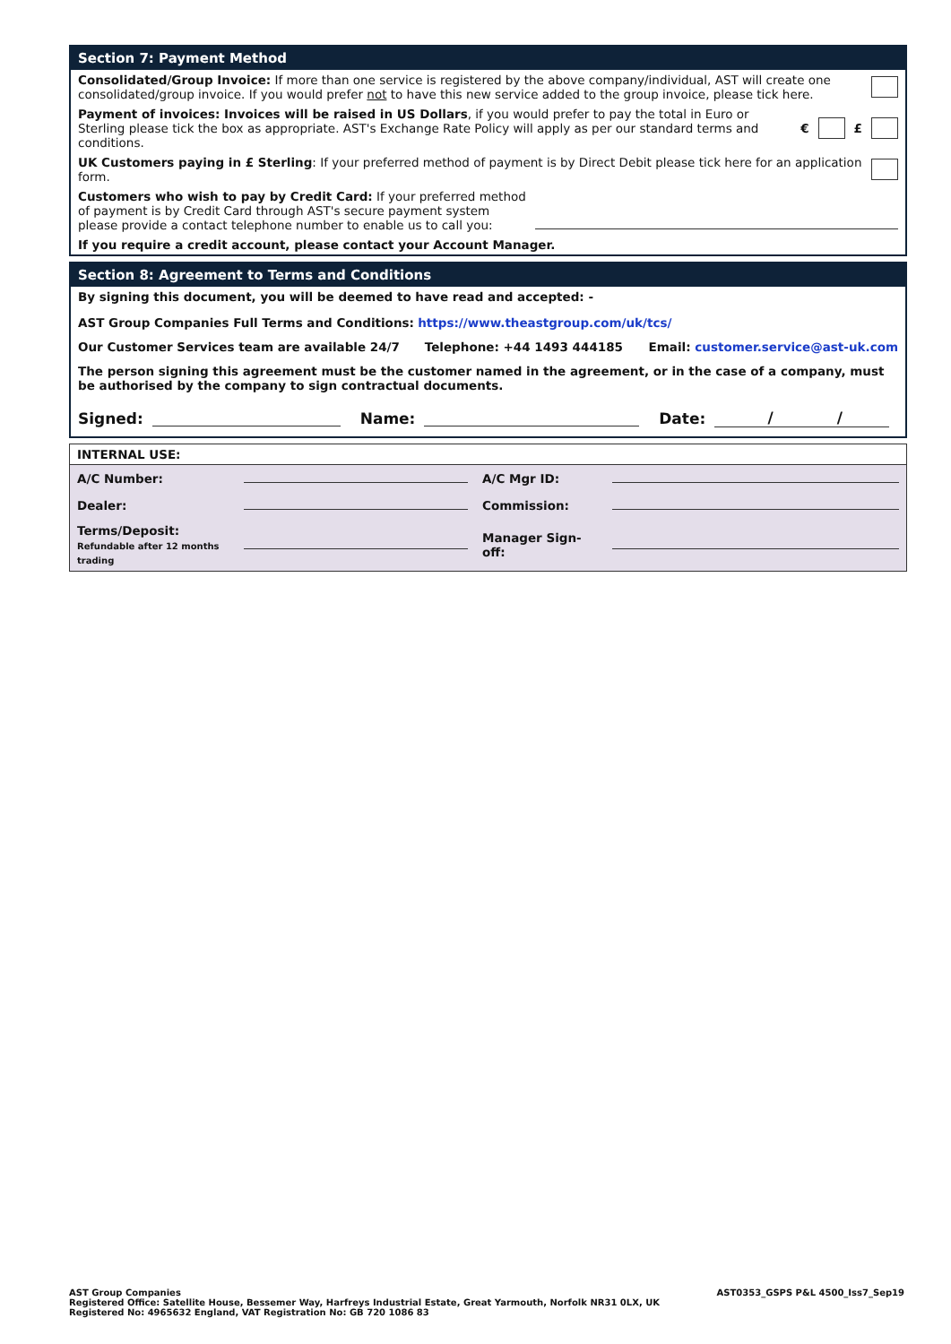Section 7: Payment Method
Consolidated/Group Invoice: If more than one service is registered by the above company/individual, AST will create one consolidated/group invoice. If you would prefer not to have this new service added to the group invoice, please tick here.
Payment of invoices: Invoices will be raised in US Dollars, if you would prefer to pay the total in Euro or Sterling please tick the box as appropriate. AST's Exchange Rate Policy will apply as per our standard terms and conditions.
€ £
UK Customers paying in £ Sterling: If your preferred method of payment is by Direct Debit please tick here for an application form.
Customers who wish to pay by Credit Card: If your preferred method of payment is by Credit Card through AST's secure payment system please provide a contact telephone number to enable us to call you:
If you require a credit account, please contact your Account Manager.
Section 8: Agreement to Terms and Conditions
By signing this document, you will be deemed to have read and accepted: -
AST Group Companies Full Terms and Conditions: https://www.theastgroup.com/uk/tcs/
Our Customer Services team are available 24/7
Telephone: +44 1493 444185 Email: customer.service@ast-uk.com
The person signing this agreement must be the customer named in the agreement, or in the case of a company, must be authorised by the company to sign contractual documents.
Signed: Name: Date: / /
INTERNAL USE:
| A/C Number: | | A/C Mgr ID: | |
| Dealer: | | Commission: | |
| Terms/Deposit: Refundable after 12 months trading | | Manager Sign-off: | |
AST Group Companies
Registered Office: Satellite House, Bessemer Way, Harfreys Industrial Estate, Great Yarmouth, Norfolk NR31 0LX, UK
Registered No: 4965632 England, VAT Registration No: GB 720 1086 83
AST0353_GSPS P&L 4500_Iss7_Sep19